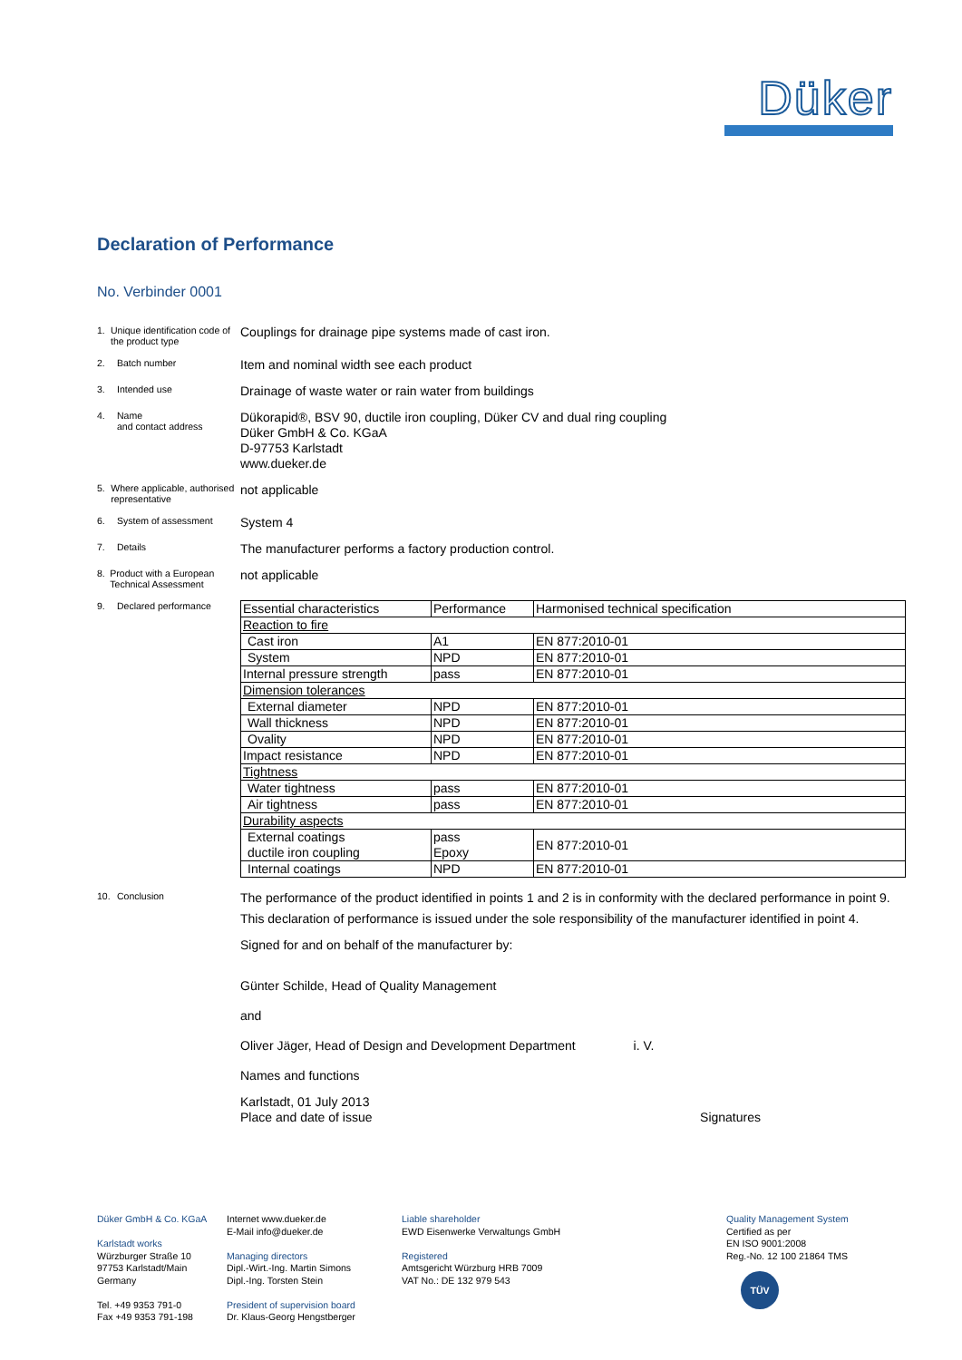Düker
Declaration of Performance
No. Verbinder 0001
1. Unique identification code of the product type
Couplings for drainage pipe systems made of cast iron.
2. Batch number
Item and nominal width see each product
3. Intended use
Drainage of waste water or rain water from buildings
4. Name
and contact address
Dükorapid®, BSV 90, ductile iron coupling, Düker CV and dual ring coupling
Düker GmbH & Co. KGaA
D-97753 Karlstadt
www.dueker.de
5. Where applicable, authorised representative
not applicable
6. System of assessment
System 4
7. Details
The manufacturer performs a factory production control.
8. Product with a European Technical Assessment
not applicable
9. Declared performance
| Essential characteristics | Performance | Harmonised technical specification |
| Reaction to fire | | |
| Cast iron | A1 | EN 877:2010-01 |
| System | NPD | EN 877:2010-01 |
| Internal pressure strength | pass | EN 877:2010-01 |
| Dimension tolerances | | |
| External diameter | NPD | EN 877:2010-01 |
| Wall thickness | NPD | EN 877:2010-01 |
| Ovality | NPD | EN 877:2010-01 |
| Impact resistance | NPD | EN 877:2010-01 |
| Tightness | | |
| Water tightness | pass | EN 877:2010-01 |
| Air tightness | pass | EN 877:2010-01 |
| Durability aspects | | |
| External coatings ductile iron coupling | pass Epoxy | EN 877:2010-01 |
| Internal coatings | NPD | EN 877:2010-01 |
10. Conclusion
The performance of the product identified in points 1 and 2 is in conformity with the declared performance in point 9.
This declaration of performance is issued under the sole responsibility of the manufacturer identified in point 4.
Signed for and on behalf of the manufacturer by:
Günter Schilde, Head of Quality Management
and
Oliver Jäger, Head of Design and Development Department i. V.
Names and functions
Karlstadt, 01 July 2013
Place and date of issue
Signatures
Düker GmbH & Co. KGaA
Karlstadt works
Würzburger Straße 10
97753 Karlstadt/Main
Germany
Tel. +49 9353 791-0
Fax +49 9353 791-198
Internet www.dueker.de
E-Mail info@dueker.de
Managing directors
Dipl.-Wirt.-Ing. Martin Simons
Dipl.-Ing. Torsten Stein
President of supervision board
Dr. Klaus-Georg Hengstberger
Liable shareholder
EWD Eisenwerke Verwaltungs GmbH
Registered
Amtsgericht Würzburg HRB 7009
VAT No.: DE 132 979 543
Quality Management System
Certified as per
EN ISO 9001:2008
Reg.-No. 12 100 21864 TMS
TÜV